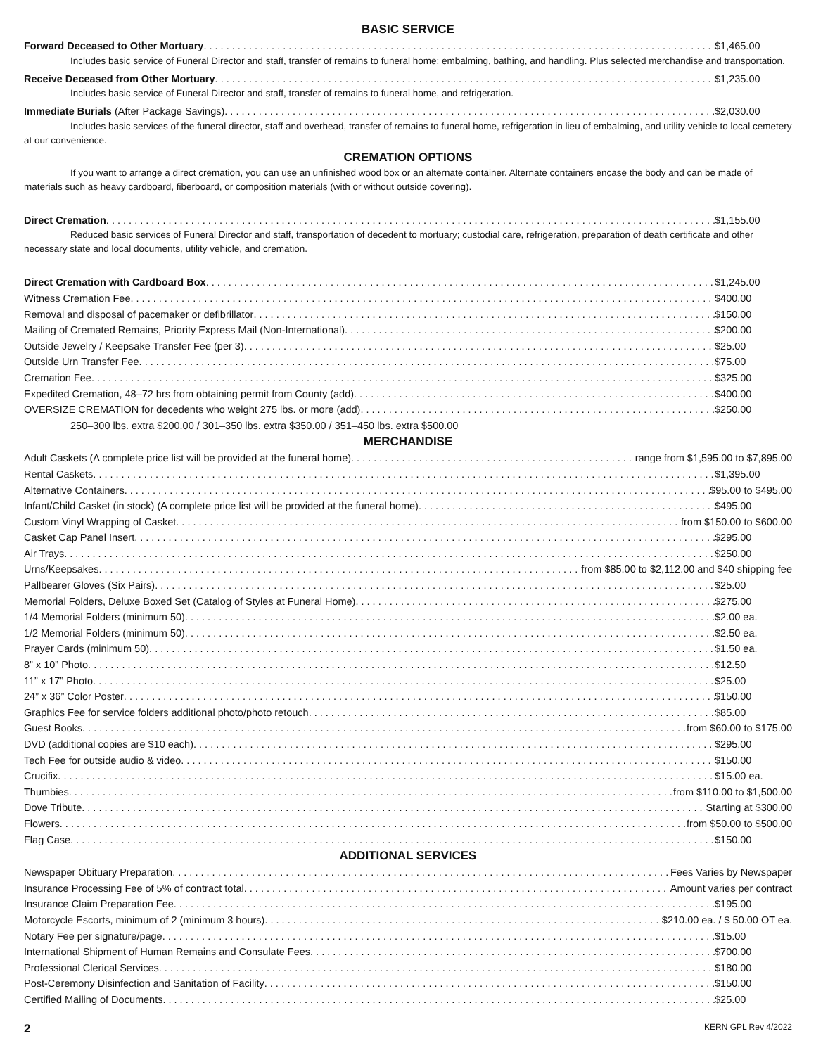BASIC SERVICE
Forward Deceased to Other Mortuary $1,465.00
Includes basic service of Funeral Director and staff, transfer of remains to funeral home; embalming, bathing, and handling. Plus selected merchandise and transportation.
Receive Deceased from Other Mortuary $1,235.00
Includes basic service of Funeral Director and staff, transfer of remains to funeral home, and refrigeration.
Immediate Burials (After Package Savings) $2,030.00
Includes basic services of the funeral director, staff and overhead, transfer of remains to funeral home, refrigeration in lieu of embalming, and utility vehicle to local cemetery at our convenience.
CREMATION OPTIONS
If you want to arrange a direct cremation, you can use an unfinished wood box or an alternate container. Alternate containers encase the body and can be made of materials such as heavy cardboard, fiberboard, or composition materials (with or without outside covering).
Direct Cremation $1,155.00
Reduced basic services of Funeral Director and staff, transportation of decedent to mortuary; custodial care, refrigeration, preparation of death certificate and other necessary state and local documents, utility vehicle, and cremation.
Direct Cremation with Cardboard Box $1,245.00
Witness Cremation Fee $400.00
Removal and disposal of pacemaker or defibrillator $150.00
Mailing of Cremated Remains, Priority Express Mail (Non-International) $200.00
Outside Jewelry / Keepsake Transfer Fee (per 3) $25.00
Outside Urn Transfer Fee $75.00
Cremation Fee $325.00
Expedited Cremation, 48–72 hrs from obtaining permit from County (add) $400.00
OVERSIZE CREMATION for decedents who weight 275 lbs. or more (add) $250.00
250–300 lbs. extra $200.00 / 301–350 lbs. extra $350.00 / 351–450 lbs. extra $500.00
MERCHANDISE
Adult Caskets (A complete price list will be provided at the funeral home) range from $1,595.00 to $7,895.00
Rental Caskets $1,395.00
Alternative Containers $95.00 to $495.00
Infant/Child Casket (in stock) (A complete price list will be provided at the funeral home) $495.00
Custom Vinyl Wrapping of Casket from $150.00 to $600.00
Casket Cap Panel Insert $295.00
Air Trays $250.00
Urns/Keepsakes from $85.00 to $2,112.00 and $40 shipping fee
Pallbearer Gloves (Six Pairs) $25.00
Memorial Folders, Deluxe Boxed Set (Catalog of Styles at Funeral Home) $275.00
1/4 Memorial Folders (minimum 50) $2.00 ea.
1/2 Memorial Folders (minimum 50) $2.50 ea.
Prayer Cards (minimum 50) $1.50 ea.
8” x 10” Photo $12.50
11” x 17” Photo $25.00
24” x 36” Color Poster $150.00
Graphics Fee for service folders additional photo/photo retouch $85.00
Guest Books from $60.00 to $175.00
DVD (additional copies are $10 each) $295.00
Tech Fee for outside audio & video $150.00
Crucifix $15.00 ea.
Thumbies from $110.00 to $1,500.00
Dove Tribute Starting at $300.00
Flowers from $50.00 to $500.00
Flag Case $150.00
ADDITIONAL SERVICES
Newspaper Obituary Preparation Fees Varies by Newspaper
Insurance Processing Fee of 5% of contract total Amount varies per contract
Insurance Claim Preparation Fee $195.00
Motorcycle Escorts, minimum of 2 (minimum 3 hours) $210.00 ea. / $ 50.00 OT ea.
Notary Fee per signature/page $15.00
International Shipment of Human Remains and Consulate Fees $700.00
Professional Clerical Services $180.00
Post-Ceremony Disinfection and Sanitation of Facility $150.00
Certified Mailing of Documents $25.00
2 KERN GPL Rev 4/2022